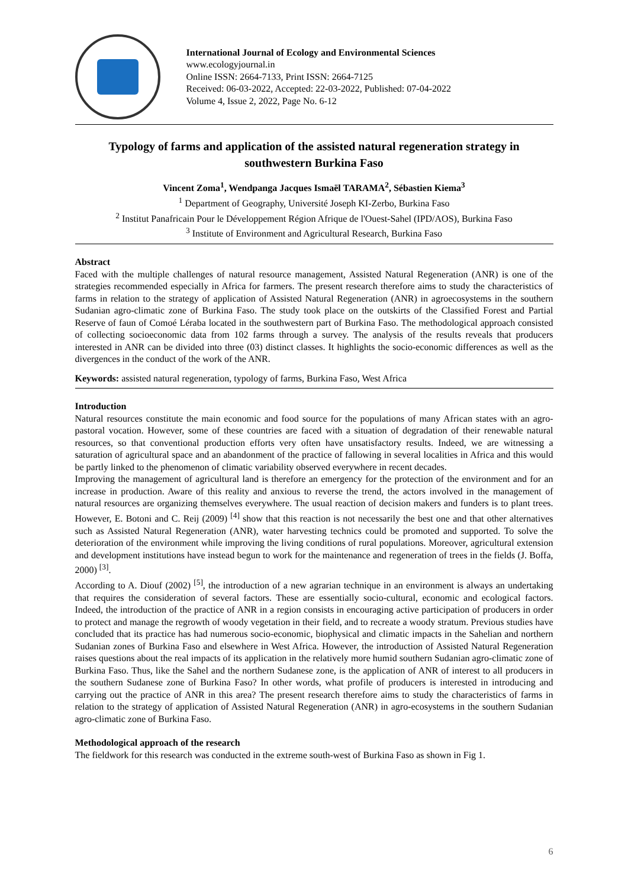International Journal of Ecology and Environmental Sciences
www.ecologyjournal.in
Online ISSN: 2664-7133, Print ISSN: 2664-7125
Received: 06-03-2022, Accepted: 22-03-2022, Published: 07-04-2022
Volume 4, Issue 2, 2022, Page No. 6-12
Typology of farms and application of the assisted natural regeneration strategy in southwestern Burkina Faso
Vincent Zoma<sup>1</sup>, Wendpanga Jacques Ismaël TARAMA<sup>2</sup>, Sébastien Kiema<sup>3</sup>
<sup>1</sup> Department of Geography, Université Joseph KI-Zerbo, Burkina Faso
<sup>2</sup> Institut Panafricain Pour le Développement Région Afrique de l'Ouest-Sahel (IPD/AOS), Burkina Faso
<sup>3</sup> Institute of Environment and Agricultural Research, Burkina Faso
Abstract
Faced with the multiple challenges of natural resource management, Assisted Natural Regeneration (ANR) is one of the strategies recommended especially in Africa for farmers. The present research therefore aims to study the characteristics of farms in relation to the strategy of application of Assisted Natural Regeneration (ANR) in agroecosystems in the southern Sudanian agro-climatic zone of Burkina Faso. The study took place on the outskirts of the Classified Forest and Partial Reserve of faun of Comoé Léraba located in the southwestern part of Burkina Faso. The methodological approach consisted of collecting socioeconomic data from 102 farms through a survey. The analysis of the results reveals that producers interested in ANR can be divided into three (03) distinct classes. It highlights the socio-economic differences as well as the divergences in the conduct of the work of the ANR.
Keywords: assisted natural regeneration, typology of farms, Burkina Faso, West Africa
Introduction
Natural resources constitute the main economic and food source for the populations of many African states with an agro-pastoral vocation. However, some of these countries are faced with a situation of degradation of their renewable natural resources, so that conventional production efforts very often have unsatisfactory results. Indeed, we are witnessing a saturation of agricultural space and an abandonment of the practice of fallowing in several localities in Africa and this would be partly linked to the phenomenon of climatic variability observed everywhere in recent decades.
Improving the management of agricultural land is therefore an emergency for the protection of the environment and for an increase in production. Aware of this reality and anxious to reverse the trend, the actors involved in the management of natural resources are organizing themselves everywhere. The usual reaction of decision makers and funders is to plant trees. However, E. Botoni and C. Reij (2009) <sup>[4]</sup> show that this reaction is not necessarily the best one and that other alternatives such as Assisted Natural Regeneration (ANR), water harvesting technics could be promoted and supported. To solve the deterioration of the environment while improving the living conditions of rural populations. Moreover, agricultural extension and development institutions have instead begun to work for the maintenance and regeneration of trees in the fields (J. Boffa, 2000) <sup>[3]</sup>.
According to A. Diouf (2002) <sup>[5]</sup>, the introduction of a new agrarian technique in an environment is always an undertaking that requires the consideration of several factors. These are essentially socio-cultural, economic and ecological factors. Indeed, the introduction of the practice of ANR in a region consists in encouraging active participation of producers in order to protect and manage the regrowth of woody vegetation in their field, and to recreate a woody stratum. Previous studies have concluded that its practice has had numerous socio-economic, biophysical and climatic impacts in the Sahelian and northern Sudanian zones of Burkina Faso and elsewhere in West Africa. However, the introduction of Assisted Natural Regeneration raises questions about the real impacts of its application in the relatively more humid southern Sudanian agro-climatic zone of Burkina Faso. Thus, like the Sahel and the northern Sudanese zone, is the application of ANR of interest to all producers in the southern Sudanese zone of Burkina Faso? In other words, what profile of producers is interested in introducing and carrying out the practice of ANR in this area? The present research therefore aims to study the characteristics of farms in relation to the strategy of application of Assisted Natural Regeneration (ANR) in agro-ecosystems in the southern Sudanian agro-climatic zone of Burkina Faso.
Methodological approach of the research
The fieldwork for this research was conducted in the extreme south-west of Burkina Faso as shown in Fig 1.
6